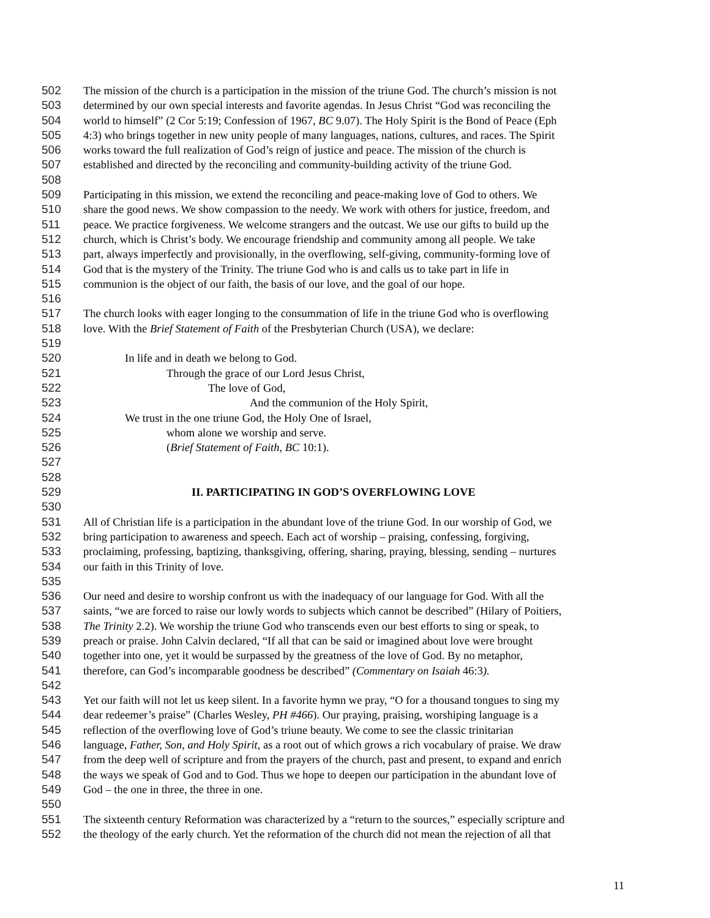502 The mission of the church is a participation in the mission of the triune God. The church’s mission is not
503 determined by our own special interests and favorite agendas. In Jesus Christ “God was reconciling the
504 world to himself” (2 Cor 5:19; Confession of 1967, BC 9.07). The Holy Spirit is the Bond of Peace (Eph
505 4:3) who brings together in new unity people of many languages, nations, cultures, and races. The Spirit
506 works toward the full realization of God’s reign of justice and peace. The mission of the church is
507 established and directed by the reconciling and community-building activity of the triune God.
508
509 Participating in this mission, we extend the reconciling and peace-making love of God to others. We
510 share the good news. We show compassion to the needy. We work with others for justice, freedom, and
511 peace. We practice forgiveness. We welcome strangers and the outcast. We use our gifts to build up the
512 church, which is Christ’s body. We encourage friendship and community among all people. We take
513 part, always imperfectly and provisionally, in the overflowing, self-giving, community-forming love of
514 God that is the mystery of the Trinity. The triune God who is and calls us to take part in life in
515 communion is the object of our faith, the basis of our love, and the goal of our hope.
516
517 The church looks with eager longing to the consummation of life in the triune God who is overflowing
518 love. With the Brief Statement of Faith of the Presbyterian Church (USA), we declare:
519
520 In life and in death we belong to God.
521 Through the grace of our Lord Jesus Christ,
522 The love of God,
523 And the communion of the Holy Spirit,
524 We trust in the one triune God, the Holy One of Israel,
525 whom alone we worship and serve.
526 (Brief Statement of Faith, BC 10:1).
527
528
529 II. PARTICIPATING IN GOD’S OVERFLOWING LOVE
530
531 All of Christian life is a participation in the abundant love of the triune God. In our worship of God, we
532 bring participation to awareness and speech. Each act of worship – praising, confessing, forgiving,
533 proclaiming, professing, baptizing, thanksgiving, offering, sharing, praying, blessing, sending – nurtures
534 our faith in this Trinity of love.
535
536 Our need and desire to worship confront us with the inadequacy of our language for God. With all the
537 saints, “we are forced to raise our lowly words to subjects which cannot be described” (Hilary of Poitiers,
538 The Trinity 2.2). We worship the triune God who transcends even our best efforts to sing or speak, to
539 preach or praise. John Calvin declared, “If all that can be said or imagined about love were brought
540 together into one, yet it would be surpassed by the greatness of the love of God. By no metaphor,
541 therefore, can God’s incomparable goodness be described” (Commentary on Isaiah 46:3).
542
543 Yet our faith will not let us keep silent. In a favorite hymn we pray, “O for a thousand tongues to sing my
544 dear redeemer’s praise” (Charles Wesley, PH #466). Our praying, praising, worshiping language is a
545 reflection of the overflowing love of God’s triune beauty. We come to see the classic trinitarian
546 language, Father, Son, and Holy Spirit, as a root out of which grows a rich vocabulary of praise. We draw
547 from the deep well of scripture and from the prayers of the church, past and present, to expand and enrich
548 the ways we speak of God and to God. Thus we hope to deepen our participation in the abundant love of
549 God – the one in three, the three in one.
550
551 The sixteenth century Reformation was characterized by a “return to the sources,” especially scripture and
552 the theology of the early church. Yet the reformation of the church did not mean the rejection of all that
11